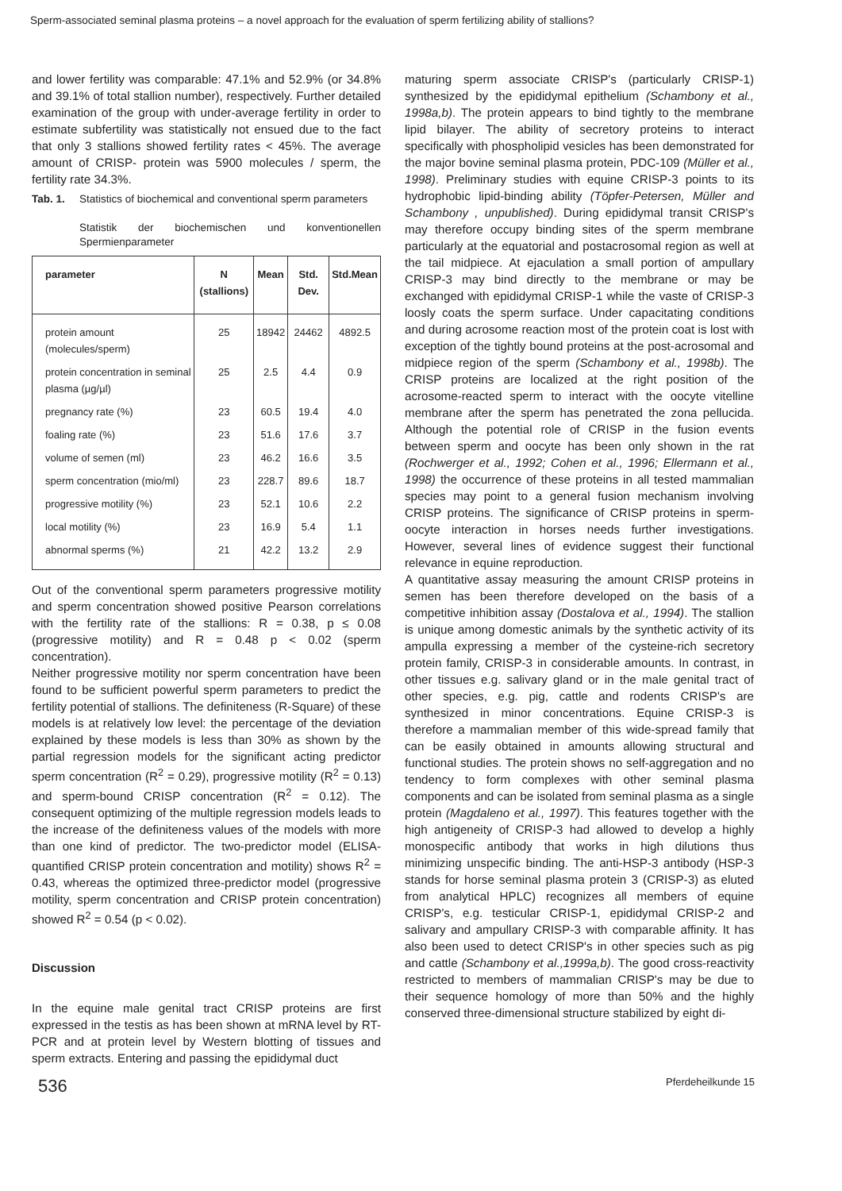Sperm-associated seminal plasma proteins – a novel approach for the evaluation of sperm fertilizing ability of stallions?
and lower fertility was comparable: 47.1% and 52.9% (or 34.8% and 39.1% of total stallion number), respectively. Further detailed examination of the group with under-average fertility in order to estimate subfertility was statistically not ensued due to the fact that only 3 stallions showed fertility rates < 45%. The average amount of CRISP- protein was 5900 molecules / sperm, the fertility rate 34.3%.
Tab. 1. Statistics of biochemical and conventional sperm parameters
Statistik der biochemischen und konventionellen Spermienparameter
| parameter | N (stallions) | Mean | Std. Dev. | Std.Mean |
| --- | --- | --- | --- | --- |
| protein amount (molecules/sperm) | 25 | 18942 | 24462 | 4892.5 |
| protein concentration in seminal plasma (µg/µl) | 25 | 2.5 | 4.4 | 0.9 |
| pregnancy rate (%) | 23 | 60.5 | 19.4 | 4.0 |
| foaling rate (%) | 23 | 51.6 | 17.6 | 3.7 |
| volume of semen (ml) | 23 | 46.2 | 16.6 | 3.5 |
| sperm concentration (mio/ml) | 23 | 228.7 | 89.6 | 18.7 |
| progressive motility (%) | 23 | 52.1 | 10.6 | 2.2 |
| local motility (%) | 23 | 16.9 | 5.4 | 1.1 |
| abnormal sperms (%) | 21 | 42.2 | 13.2 | 2.9 |
Out of the conventional sperm parameters progressive motility and sperm concentration showed positive Pearson correlations with the fertility rate of the stallions: R = 0.38, p ≤ 0.08 (progressive motility) and R = 0.48 p < 0.02 (sperm concentration).
Neither progressive motility nor sperm concentration have been found to be sufficient powerful sperm parameters to predict the fertility potential of stallions. The definiteness (R-Square) of these models is at relatively low level: the percentage of the deviation explained by these models is less than 30% as shown by the partial regression models for the significant acting predictor sperm concentration (R<sup>2</sup> = 0.29), progressive motility (R<sup>2</sup> = 0.13) and sperm-bound CRISP concentration (R<sup>2</sup> = 0.12). The consequent optimizing of the multiple regression models leads to the increase of the definiteness values of the models with more than one kind of predictor. The two-predictor model (ELISA-quantified CRISP protein concentration and motility) shows R<sup>2</sup> = 0.43, whereas the optimized three-predictor model (progressive motility, sperm concentration and CRISP protein concentration) showed R<sup>2</sup> = 0.54 (p < 0.02).
Discussion
In the equine male genital tract CRISP proteins are first expressed in the testis as has been shown at mRNA level by RT-PCR and at protein level by Western blotting of tissues and sperm extracts. Entering and passing the epididymal duct
maturing sperm associate CRISP's (particularly CRISP-1) synthesized by the epididymal epithelium (Schambony et al., 1998a,b). The protein appears to bind tightly to the membrane lipid bilayer. The ability of secretory proteins to interact specifically with phospholipid vesicles has been demonstrated for the major bovine seminal plasma protein, PDC-109 (Müller et al., 1998). Preliminary studies with equine CRISP-3 points to its hydrophobic lipid-binding ability (Töpfer-Petersen, Müller and Schambony , unpublished). During epididymal transit CRISP's may therefore occupy binding sites of the sperm membrane particularly at the equatorial and postacrosomal region as well at the tail midpiece. At ejaculation a small portion of ampullary CRISP-3 may bind directly to the membrane or may be exchanged with epididymal CRISP-1 while the vaste of CRISP-3 loosly coats the sperm surface. Under capacitating conditions and during acrosome reaction most of the protein coat is lost with exception of the tightly bound proteins at the post-acrosomal and midpiece region of the sperm (Schambony et al., 1998b). The CRISP proteins are localized at the right position of the acrosome-reacted sperm to interact with the oocyte vitelline membrane after the sperm has penetrated the zona pellucida. Although the potential role of CRISP in the fusion events between sperm and oocyte has been only shown in the rat (Rochwerger et al., 1992; Cohen et al., 1996; Ellermann et al., 1998) the occurrence of these proteins in all tested mammalian species may point to a general fusion mechanism involving CRISP proteins. The significance of CRISP proteins in sperm-oocyte interaction in horses needs further investigations. However, several lines of evidence suggest their functional relevance in equine reproduction.
A quantitative assay measuring the amount CRISP proteins in semen has been therefore developed on the basis of a competitive inhibition assay (Dostalova et al., 1994). The stallion is unique among domestic animals by the synthetic activity of its ampulla expressing a member of the cysteine-rich secretory protein family, CRISP-3 in considerable amounts. In contrast, in other tissues e.g. salivary gland or in the male genital tract of other species, e.g. pig, cattle and rodents CRISP's are synthesized in minor concentrations. Equine CRISP-3 is therefore a mammalian member of this wide-spread family that can be easily obtained in amounts allowing structural and functional studies. The protein shows no self-aggregation and no tendency to form complexes with other seminal plasma components and can be isolated from seminal plasma as a single protein (Magdaleno et al., 1997). This features together with the high antigeneity of CRISP-3 had allowed to develop a highly monospecific antibody that works in high dilutions thus minimizing unspecific binding. The anti-HSP-3 antibody (HSP-3 stands for horse seminal plasma protein 3 (CRISP-3) as eluted from analytical HPLC) recognizes all members of equine CRISP's, e.g. testicular CRISP-1, epididymal CRISP-2 and salivary and ampullary CRISP-3 with comparable affinity. It has also been used to detect CRISP's in other species such as pig and cattle (Schambony et al.,1999a,b). The good cross-reactivity restricted to members of mammalian CRISP's may be due to their sequence homology of more than 50% and the highly conserved three-dimensional structure stabilized by eight di-
536 Pferdeheilkunde 15